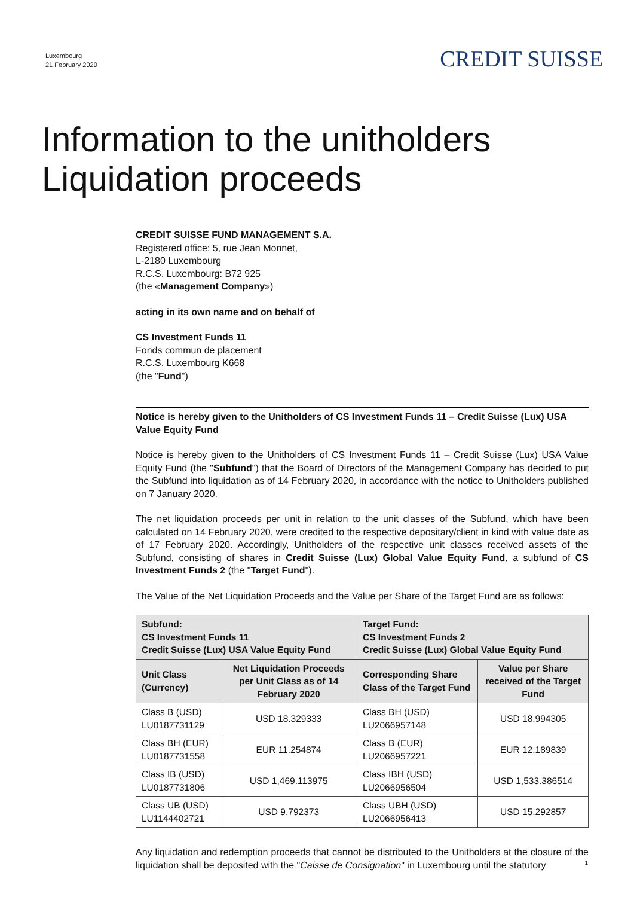Luxembourg
21 February 2020
CREDIT SUISSE
Information to the unitholders
Liquidation proceeds
CREDIT SUISSE FUND MANAGEMENT S.A.
Registered office: 5, rue Jean Monnet,
L-2180 Luxembourg
R.C.S. Luxembourg: B72 925
(the «Management Company»)
acting in its own name and on behalf of
CS Investment Funds 11
Fonds commun de placement
R.C.S. Luxembourg K668
(the "Fund")
Notice is hereby given to the Unitholders of CS Investment Funds 11 – Credit Suisse (Lux) USA Value Equity Fund
Notice is hereby given to the Unitholders of CS Investment Funds 11 – Credit Suisse (Lux) USA Value Equity Fund (the "Subfund") that the Board of Directors of the Management Company has decided to put the Subfund into liquidation as of 14 February 2020, in accordance with the notice to Unitholders published on 7 January 2020.
The net liquidation proceeds per unit in relation to the unit classes of the Subfund, which have been calculated on 14 February 2020, were credited to the respective depositary/client in kind with value date as of 17 February 2020. Accordingly, Unitholders of the respective unit classes received assets of the Subfund, consisting of shares in Credit Suisse (Lux) Global Value Equity Fund, a subfund of CS Investment Funds 2 (the "Target Fund").
The Value of the Net Liquidation Proceeds and the Value per Share of the Target Fund are as follows:
| Subfund: CS Investment Funds 11 Credit Suisse (Lux) USA Value Equity Fund | | Target Fund: CS Investment Funds 2 Credit Suisse (Lux) Global Value Equity Fund | |
| --- | --- | --- | --- |
| Unit Class (Currency) | Net Liquidation Proceeds per Unit Class as of 14 February 2020 | Corresponding Share Class of the Target Fund | Value per Share received of the Target Fund |
| Class B (USD) LU0187731129 | USD 18.329333 | Class BH (USD) LU2066957148 | USD 18.994305 |
| Class BH (EUR) LU0187731558 | EUR 11.254874 | Class B (EUR) LU2066957221 | EUR 12.189839 |
| Class IB (USD) LU0187731806 | USD 1,469.113975 | Class IBH (USD) LU2066956504 | USD 1,533.386514 |
| Class UB (USD) LU1144402721 | USD 9.792373 | Class UBH (USD) LU2066956413 | USD 15.292857 |
Any liquidation and redemption proceeds that cannot be distributed to the Unitholders at the closure of the liquidation shall be deposited with the "Caisse de Consignation" in Luxembourg until the statutory
1